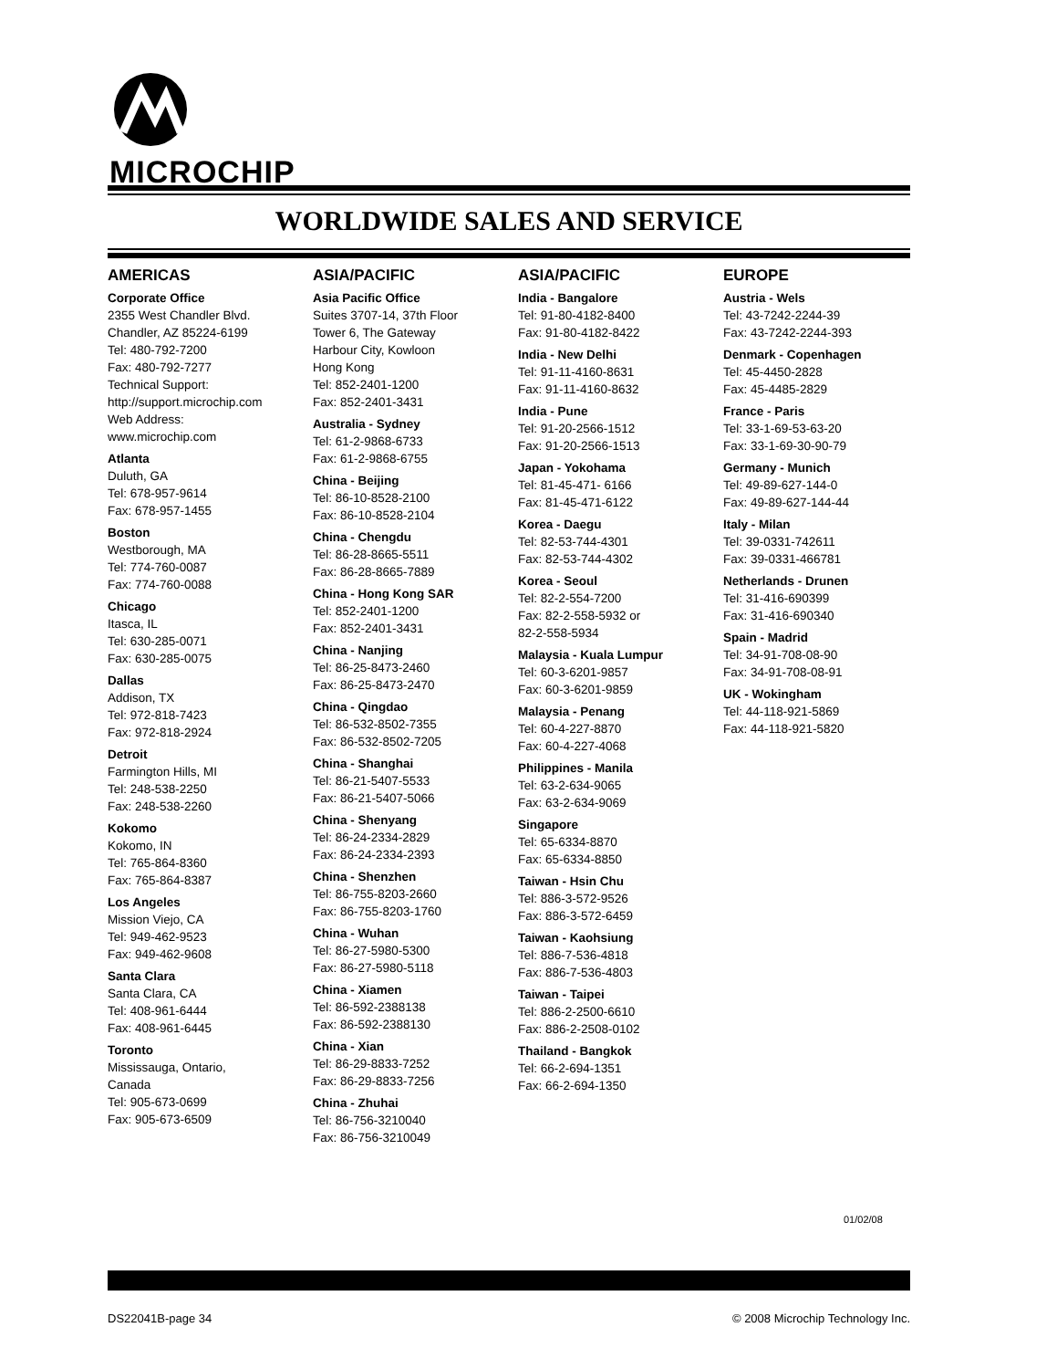MICROCHIP
WORLDWIDE SALES AND SERVICE
AMERICAS
Corporate Office
2355 West Chandler Blvd.
Chandler, AZ 85224-6199
Tel: 480-792-7200
Fax: 480-792-7277
Technical Support:
http://support.microchip.com
Web Address:
www.microchip.com
Atlanta
Duluth, GA
Tel: 678-957-9614
Fax: 678-957-1455
Boston
Westborough, MA
Tel: 774-760-0087
Fax: 774-760-0088
Chicago
Itasca, IL
Tel: 630-285-0071
Fax: 630-285-0075
Dallas
Addison, TX
Tel: 972-818-7423
Fax: 972-818-2924
Detroit
Farmington Hills, MI
Tel: 248-538-2250
Fax: 248-538-2260
Kokomo
Kokomo, IN
Tel: 765-864-8360
Fax: 765-864-8387
Los Angeles
Mission Viejo, CA
Tel: 949-462-9523
Fax: 949-462-9608
Santa Clara
Santa Clara, CA
Tel: 408-961-6444
Fax: 408-961-6445
Toronto
Mississauga, Ontario,
Canada
Tel: 905-673-0699
Fax: 905-673-6509
ASIA/PACIFIC
Asia Pacific Office
Suites 3707-14, 37th Floor
Tower 6, The Gateway
Harbour City, Kowloon
Hong Kong
Tel: 852-2401-1200
Fax: 852-2401-3431
Australia - Sydney
Tel: 61-2-9868-6733
Fax: 61-2-9868-6755
China - Beijing
Tel: 86-10-8528-2100
Fax: 86-10-8528-2104
China - Chengdu
Tel: 86-28-8665-5511
Fax: 86-28-8665-7889
China - Hong Kong SAR
Tel: 852-2401-1200
Fax: 852-2401-3431
China - Nanjing
Tel: 86-25-8473-2460
Fax: 86-25-8473-2470
China - Qingdao
Tel: 86-532-8502-7355
Fax: 86-532-8502-7205
China - Shanghai
Tel: 86-21-5407-5533
Fax: 86-21-5407-5066
China - Shenyang
Tel: 86-24-2334-2829
Fax: 86-24-2334-2393
China - Shenzhen
Tel: 86-755-8203-2660
Fax: 86-755-8203-1760
China - Wuhan
Tel: 86-27-5980-5300
Fax: 86-27-5980-5118
China - Xiamen
Tel: 86-592-2388138
Fax: 86-592-2388130
China - Xian
Tel: 86-29-8833-7252
Fax: 86-29-8833-7256
China - Zhuhai
Tel: 86-756-3210040
Fax: 86-756-3210049
ASIA/PACIFIC
India - Bangalore
Tel: 91-80-4182-8400
Fax: 91-80-4182-8422
India - New Delhi
Tel: 91-11-4160-8631
Fax: 91-11-4160-8632
India - Pune
Tel: 91-20-2566-1512
Fax: 91-20-2566-1513
Japan - Yokohama
Tel: 81-45-471- 6166
Fax: 81-45-471-6122
Korea - Daegu
Tel: 82-53-744-4301
Fax: 82-53-744-4302
Korea - Seoul
Tel: 82-2-554-7200
Fax: 82-2-558-5932 or
82-2-558-5934
Malaysia - Kuala Lumpur
Tel: 60-3-6201-9857
Fax: 60-3-6201-9859
Malaysia - Penang
Tel: 60-4-227-8870
Fax: 60-4-227-4068
Philippines - Manila
Tel: 63-2-634-9065
Fax: 63-2-634-9069
Singapore
Tel: 65-6334-8870
Fax: 65-6334-8850
Taiwan - Hsin Chu
Tel: 886-3-572-9526
Fax: 886-3-572-6459
Taiwan - Kaohsiung
Tel: 886-7-536-4818
Fax: 886-7-536-4803
Taiwan - Taipei
Tel: 886-2-2500-6610
Fax: 886-2-2508-0102
Thailand - Bangkok
Tel: 66-2-694-1351
Fax: 66-2-694-1350
EUROPE
Austria - Wels
Tel: 43-7242-2244-39
Fax: 43-7242-2244-393
Denmark - Copenhagen
Tel: 45-4450-2828
Fax: 45-4485-2829
France - Paris
Tel: 33-1-69-53-63-20
Fax: 33-1-69-30-90-79
Germany - Munich
Tel: 49-89-627-144-0
Fax: 49-89-627-144-44
Italy - Milan
Tel: 39-0331-742611
Fax: 39-0331-466781
Netherlands - Drunen
Tel: 31-416-690399
Fax: 31-416-690340
Spain - Madrid
Tel: 34-91-708-08-90
Fax: 34-91-708-08-91
UK - Wokingham
Tel: 44-118-921-5869
Fax: 44-118-921-5820
01/02/08
DS22041B-page 34 © 2008 Microchip Technology Inc.